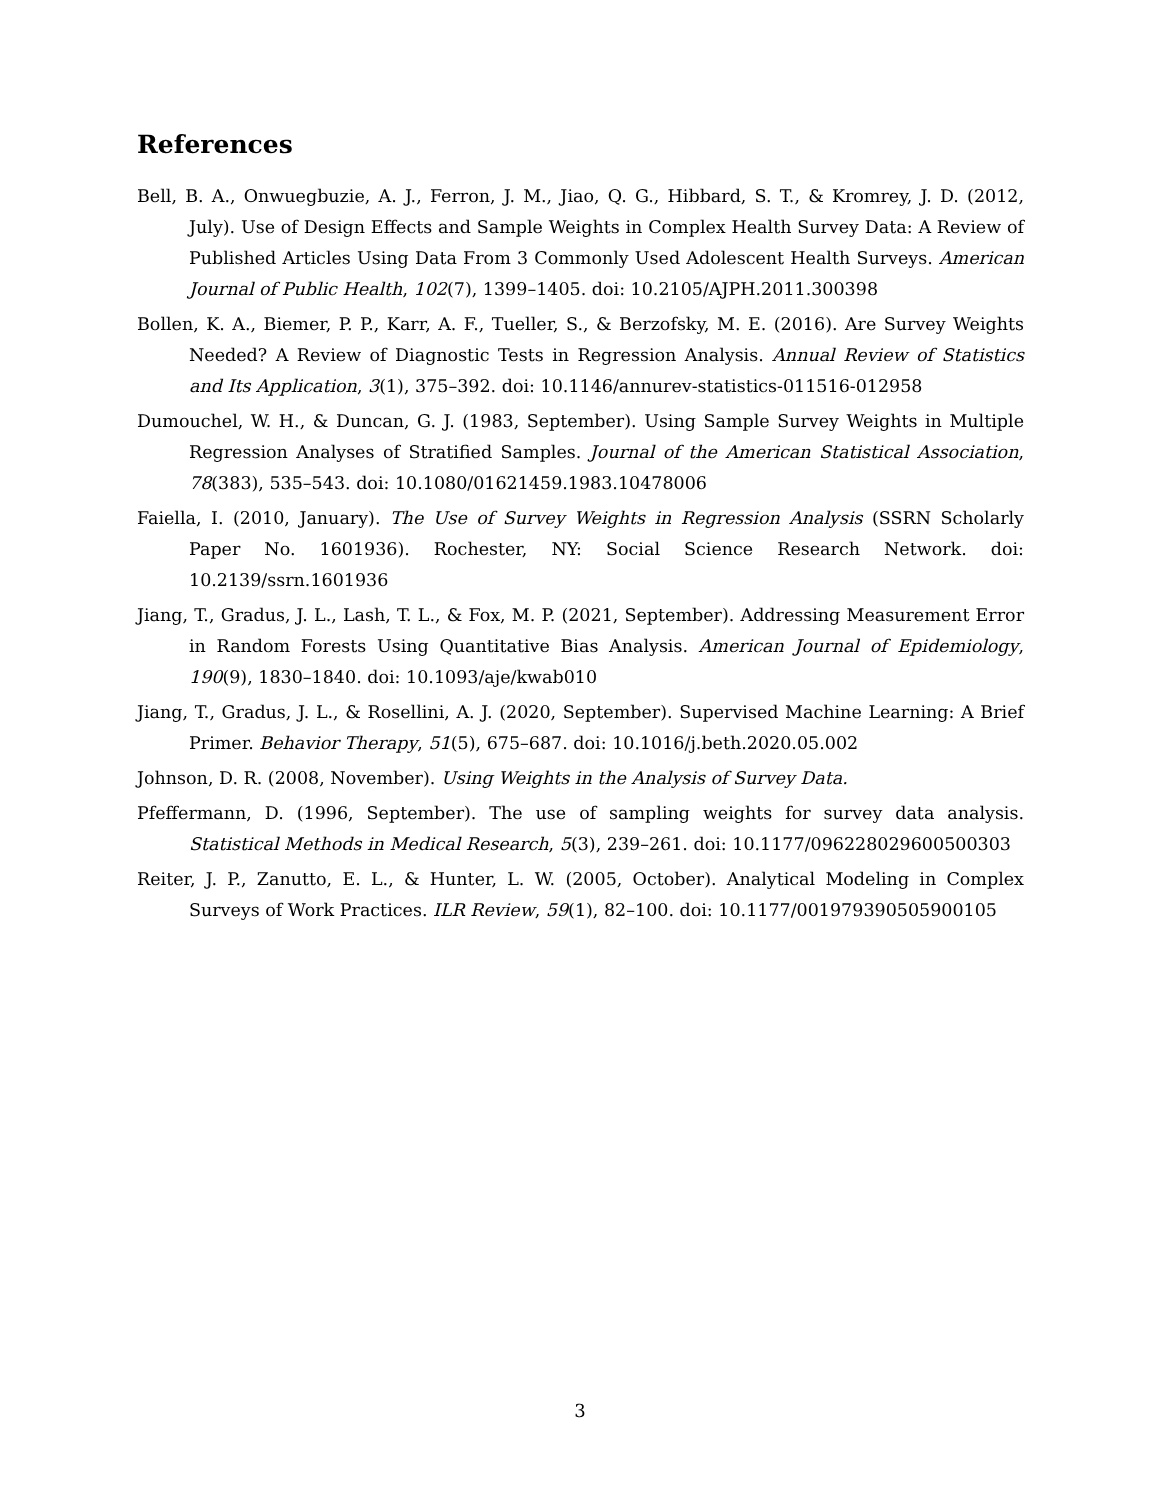References
Bell, B. A., Onwuegbuzie, A. J., Ferron, J. M., Jiao, Q. G., Hibbard, S. T., & Kromrey, J. D. (2012, July). Use of Design Effects and Sample Weights in Complex Health Survey Data: A Review of Published Articles Using Data From 3 Commonly Used Adolescent Health Surveys. American Journal of Public Health, 102(7), 1399–1405. doi: 10.2105/AJPH.2011.300398
Bollen, K. A., Biemer, P. P., Karr, A. F., Tueller, S., & Berzofsky, M. E. (2016). Are Survey Weights Needed? A Review of Diagnostic Tests in Regression Analysis. Annual Review of Statistics and Its Application, 3(1), 375–392. doi: 10.1146/annurev-statistics-011516-012958
Dumouchel, W. H., & Duncan, G. J. (1983, September). Using Sample Survey Weights in Multiple Regression Analyses of Stratified Samples. Journal of the American Statistical Association, 78(383), 535–543. doi: 10.1080/01621459.1983.10478006
Faiella, I. (2010, January). The Use of Survey Weights in Regression Analysis (SSRN Scholarly Paper No. 1601936). Rochester, NY: Social Science Research Network. doi: 10.2139/ssrn.1601936
Jiang, T., Gradus, J. L., Lash, T. L., & Fox, M. P. (2021, September). Addressing Measurement Error in Random Forests Using Quantitative Bias Analysis. American Journal of Epidemiology, 190(9), 1830–1840. doi: 10.1093/aje/kwab010
Jiang, T., Gradus, J. L., & Rosellini, A. J. (2020, September). Supervised Machine Learning: A Brief Primer. Behavior Therapy, 51(5), 675–687. doi: 10.1016/j.beth.2020.05.002
Johnson, D. R. (2008, November). Using Weights in the Analysis of Survey Data.
Pfeffermann, D. (1996, September). The use of sampling weights for survey data analysis. Statistical Methods in Medical Research, 5(3), 239–261. doi: 10.1177/096228029600500303
Reiter, J. P., Zanutto, E. L., & Hunter, L. W. (2005, October). Analytical Modeling in Complex Surveys of Work Practices. ILR Review, 59(1), 82–100. doi: 10.1177/001979390505900105
3